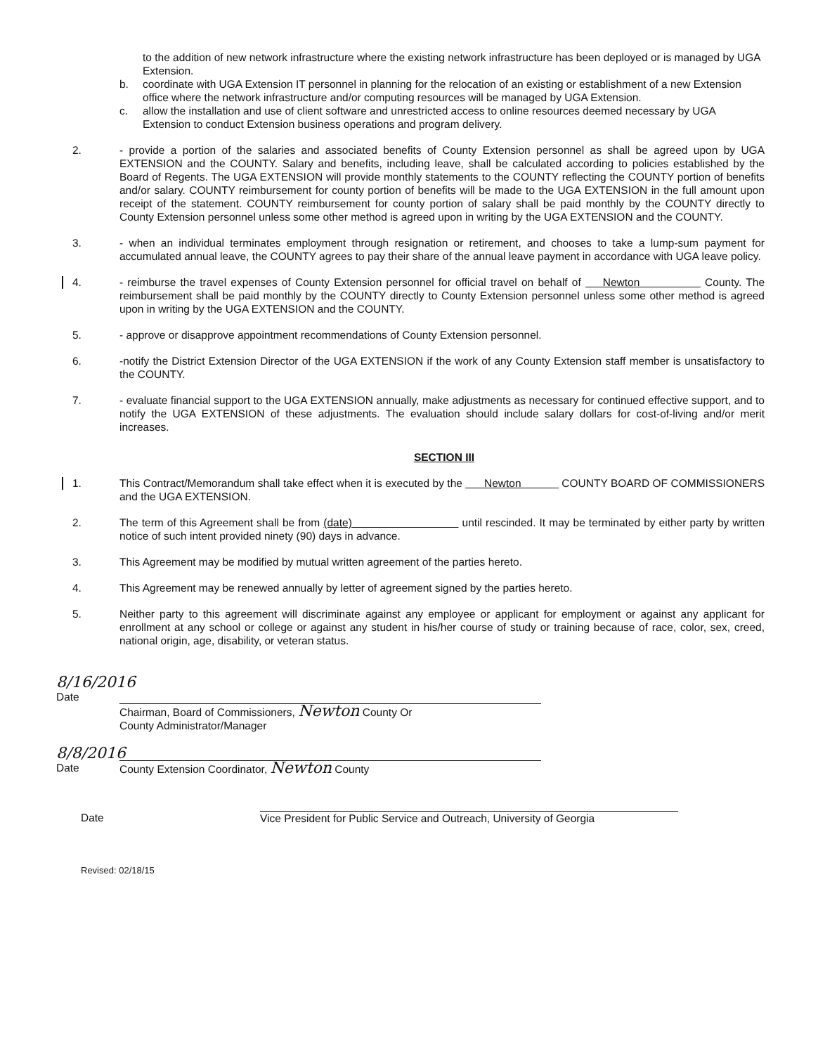to the addition of new network infrastructure where the existing network infrastructure has been deployed or is managed by UGA Extension.
b. coordinate with UGA Extension IT personnel in planning for the relocation of an existing or establishment of a new Extension office where the network infrastructure and/or computing resources will be managed by UGA Extension.
c. allow the installation and use of client software and unrestricted access to online resources deemed necessary by UGA Extension to conduct Extension business operations and program delivery.
2. - provide a portion of the salaries and associated benefits of County Extension personnel as shall be agreed upon by UGA EXTENSION and the COUNTY. Salary and benefits, including leave, shall be calculated according to policies established by the Board of Regents. The UGA EXTENSION will provide monthly statements to the COUNTY reflecting the COUNTY portion of benefits and/or salary. COUNTY reimbursement for county portion of benefits will be made to the UGA EXTENSION in the full amount upon receipt of the statement. COUNTY reimbursement for county portion of salary shall be paid monthly by the COUNTY directly to County Extension personnel unless some other method is agreed upon in writing by the UGA EXTENSION and the COUNTY.
3. - when an individual terminates employment through resignation or retirement, and chooses to take a lump-sum payment for accumulated annual leave, the COUNTY agrees to pay their share of the annual leave payment in accordance with UGA leave policy.
4. - reimburse the travel expenses of County Extension personnel for official travel on behalf of Newton County. The reimbursement shall be paid monthly by the COUNTY directly to County Extension personnel unless some other method is agreed upon in writing by the UGA EXTENSION and the COUNTY.
5. - approve or disapprove appointment recommendations of County Extension personnel.
6. -notify the District Extension Director of the UGA EXTENSION if the work of any County Extension staff member is unsatisfactory to the COUNTY.
7. - evaluate financial support to the UGA EXTENSION annually, make adjustments as necessary for continued effective support, and to notify the UGA EXTENSION of these adjustments. The evaluation should include salary dollars for cost-of-living and/or merit increases.
SECTION III
1. This Contract/Memorandum shall take effect when it is executed by the Newton COUNTY BOARD OF COMMISSIONERS and the UGA EXTENSION.
2. The term of this Agreement shall be from (date) until rescinded. It may be terminated by either party by written notice of such intent provided ninety (90) days in advance.
3. This Agreement may be modified by mutual written agreement of the parties hereto.
4. This Agreement may be renewed annually by letter of agreement signed by the parties hereto.
5. Neither party to this agreement will discriminate against any employee or applicant for employment or against any applicant for enrollment at any school or college or against any student in his/her course of study or training because of race, color, sex, creed, national origin, age, disability, or veteran status.
8/16/2016
Date
Chairman, Board of Commissioners, Newton County Or
County Administrator/Manager
8/8/2016
Date
County Extension Coordinator, Newton County
Date Vice President for Public Service and Outreach, University of Georgia
Revised: 02/18/15